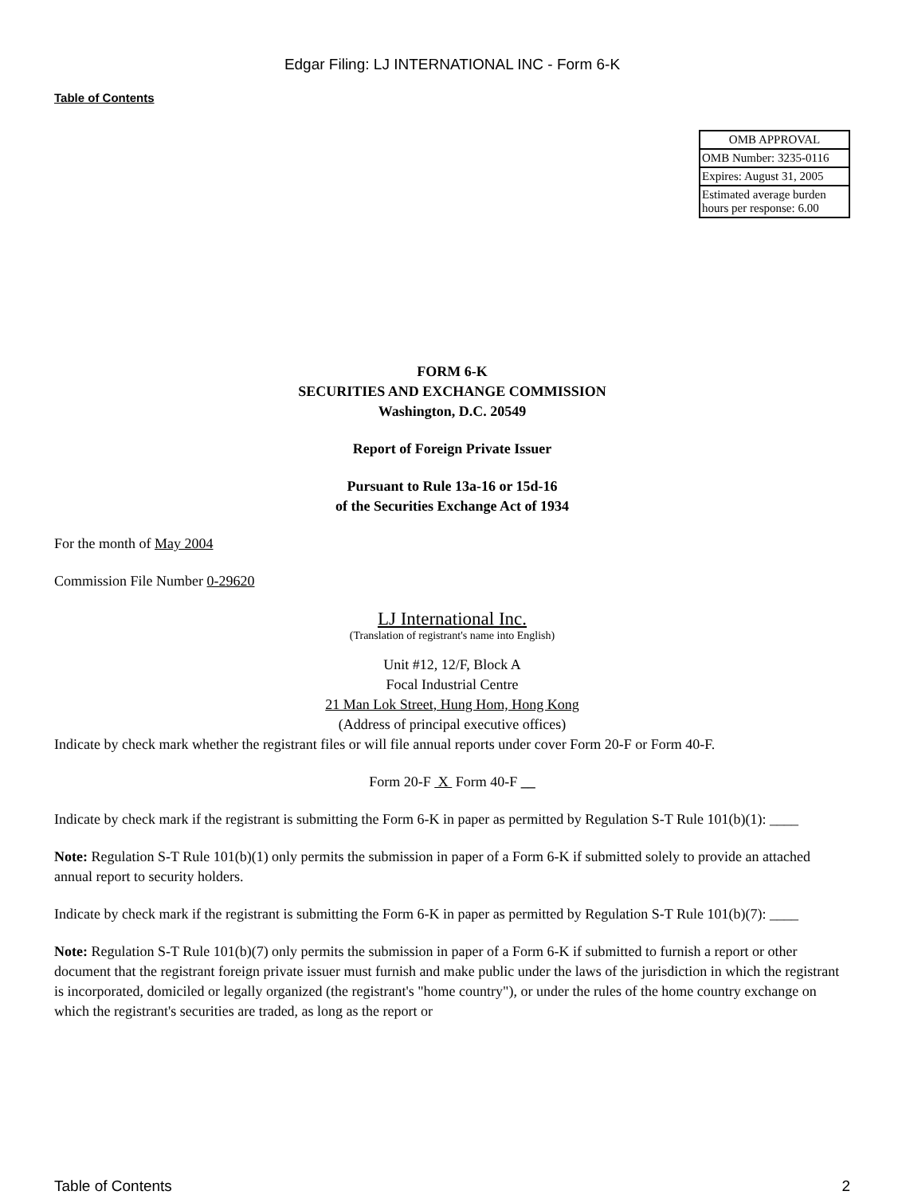Edgar Filing: LJ INTERNATIONAL INC - Form 6-K
Table of Contents
| OMB APPROVAL |
| OMB Number: 3235-0116 |
| Expires: August 31, 2005 |
| Estimated average burden hours per response: 6.00 |
FORM 6-K
SECURITIES AND EXCHANGE COMMISSION
Washington, D.C. 20549
Report of Foreign Private Issuer
Pursuant to Rule 13a-16 or 15d-16
of the Securities Exchange Act of 1934
For the month of May 2004
Commission File Number 0-29620
LJ International Inc.
(Translation of registrant's name into English)
Unit #12, 12/F, Block A
Focal Industrial Centre
21 Man Lok Street, Hung Hom, Hong Kong
(Address of principal executive offices)
Indicate by check mark whether the registrant files or will file annual reports under cover Form 20-F or Form 40-F.
Form 20-F X Form 40-F __
Indicate by check mark if the registrant is submitting the Form 6-K in paper as permitted by Regulation S-T Rule 101(b)(1): ____
Note: Regulation S-T Rule 101(b)(1) only permits the submission in paper of a Form 6-K if submitted solely to provide an attached annual report to security holders.
Indicate by check mark if the registrant is submitting the Form 6-K in paper as permitted by Regulation S-T Rule 101(b)(7): ____
Note: Regulation S-T Rule 101(b)(7) only permits the submission in paper of a Form 6-K if submitted to furnish a report or other document that the registrant foreign private issuer must furnish and make public under the laws of the jurisdiction in which the registrant is incorporated, domiciled or legally organized (the registrant's "home country"), or under the rules of the home country exchange on which the registrant's securities are traded, as long as the report or
Table of Contents 2